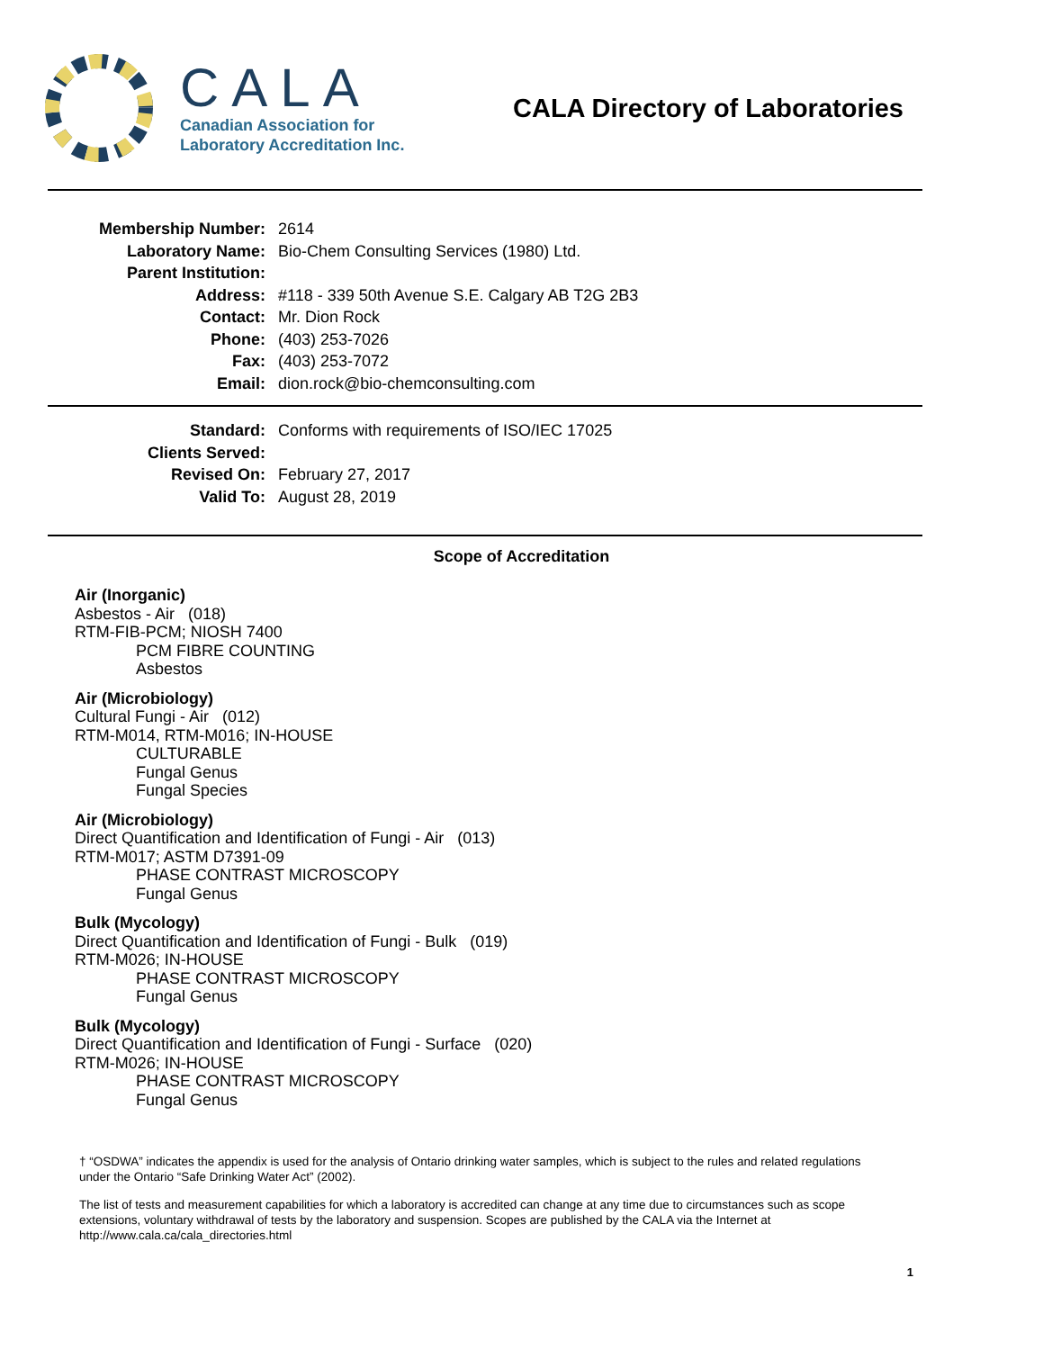CALA
Canadian Association for
Laboratory Accreditation Inc.
CALA Directory of Laboratories
Membership Number:
2614
Laboratory Name:
Bio-Chem Consulting Services (1980) Ltd.
Parent Institution:
Address:
#118 - 339 50th Avenue S.E. Calgary AB T2G 2B3
Contact:
Mr. Dion Rock
Phone:
(403) 253-7026
Fax:
(403) 253-7072
Email:
dion.rock@bio-chemconsulting.com
Standard:
Conforms with requirements of ISO/IEC 17025
Clients Served:
Revised On:
February 27, 2017
Valid To:
August 28, 2019
Scope of Accreditation
Air (Inorganic)
Asbestos - Air (018)
RTM-FIB-PCM; NIOSH 7400
PCM FIBRE COUNTING
Asbestos
Air (Microbiology)
Cultural Fungi - Air (012)
RTM-M014, RTM-M016; IN-HOUSE
CULTURABLE
Fungal Genus
Fungal Species
Air (Microbiology)
Direct Quantification and Identification of Fungi - Air (013)
RTM-M017; ASTM D7391-09
PHASE CONTRAST MICROSCOPY
Fungal Genus
Bulk (Mycology)
Direct Quantification and Identification of Fungi - Bulk (019)
RTM-M026; IN-HOUSE
PHASE CONTRAST MICROSCOPY
Fungal Genus
Bulk (Mycology)
Direct Quantification and Identification of Fungi - Surface (020)
RTM-M026; IN-HOUSE
PHASE CONTRAST MICROSCOPY
Fungal Genus
† “OSDWA” indicates the appendix is used for the analysis of Ontario drinking water samples, which is subject to the rules and related regulations under the Ontario “Safe Drinking Water Act” (2002).
The list of tests and measurement capabilities for which a laboratory is accredited can change at any time due to circumstances such as scope extensions, voluntary withdrawal of tests by the laboratory and suspension. Scopes are published by the CALA via the Internet at http://www.cala.ca/cala_directories.html
1